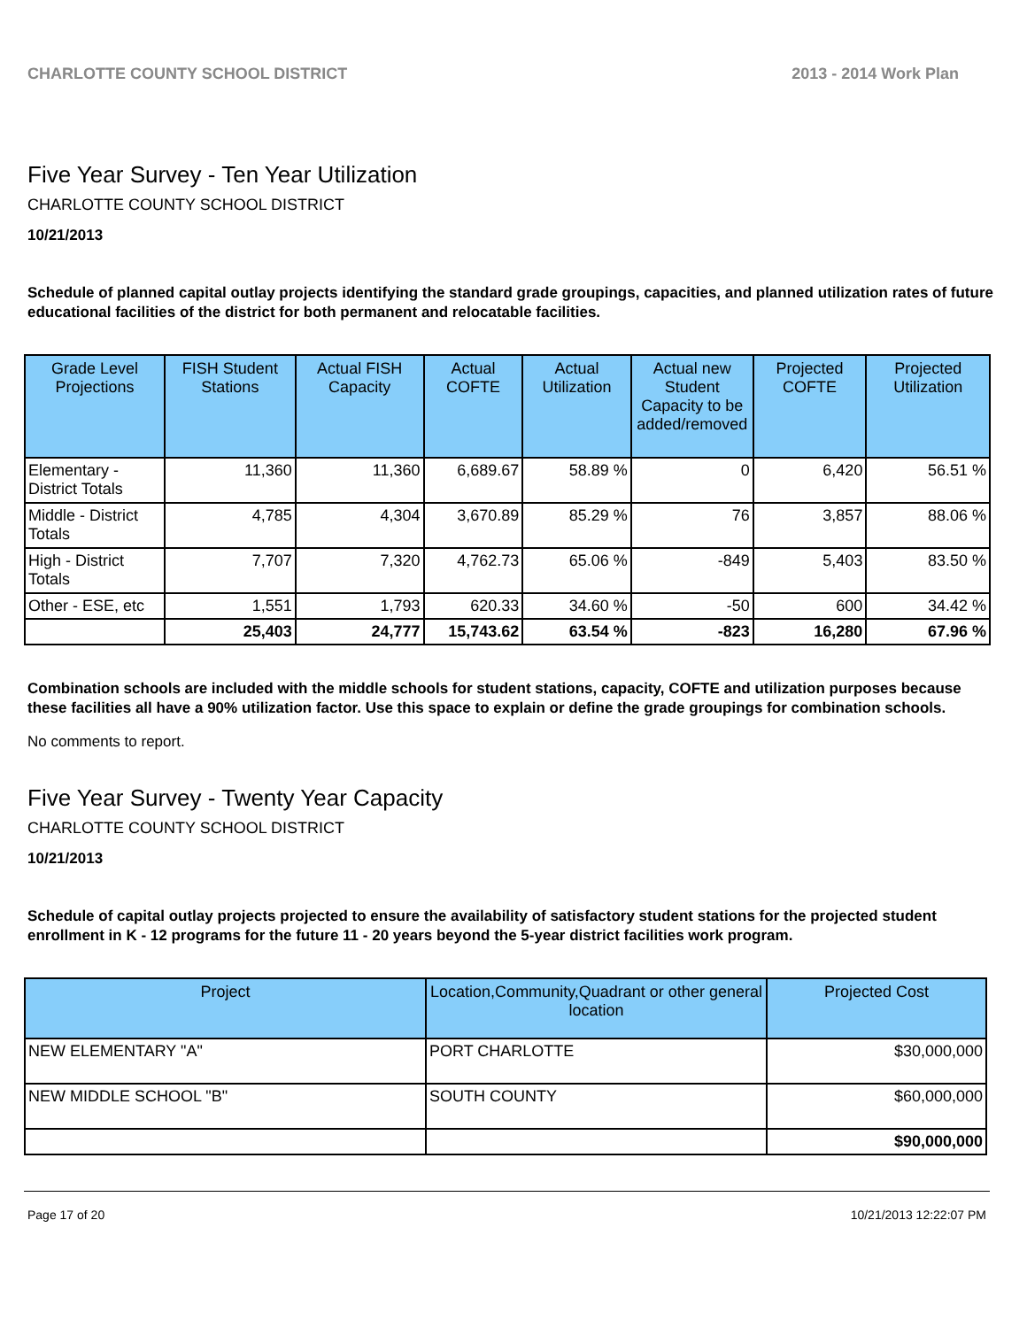CHARLOTTE COUNTY SCHOOL DISTRICT 2013 - 2014 Work Plan
Five Year Survey - Ten Year Utilization
CHARLOTTE COUNTY SCHOOL DISTRICT
10/21/2013
Schedule of planned capital outlay projects identifying the standard grade groupings, capacities, and planned utilization rates of future educational facilities of the district for both permanent and relocatable facilities.
| Grade Level Projections | FISH Student Stations | Actual FISH Capacity | Actual COFTE | Actual Utilization | Actual new Student Capacity to be added/removed | Projected COFTE | Projected Utilization |
| --- | --- | --- | --- | --- | --- | --- | --- |
| Elementary - District Totals | 11,360 | 11,360 | 6,689.67 | 58.89 % | 0 | 6,420 | 56.51 % |
| Middle - District Totals | 4,785 | 4,304 | 3,670.89 | 85.29 % | 76 | 3,857 | 88.06 % |
| High - District Totals | 7,707 | 7,320 | 4,762.73 | 65.06 % | -849 | 5,403 | 83.50 % |
| Other - ESE, etc | 1,551 | 1,793 | 620.33 | 34.60 % | -50 | 600 | 34.42 % |
| | 25,403 | 24,777 | 15,743.62 | 63.54 % | -823 | 16,280 | 67.96 % |
Combination schools are included with the middle schools for student stations, capacity, COFTE and utilization purposes because these facilities all have a 90% utilization factor. Use this space to explain or define the grade groupings for combination schools.
No comments to report.
Five Year Survey - Twenty Year Capacity
CHARLOTTE COUNTY SCHOOL DISTRICT
10/21/2013
Schedule of capital outlay projects projected to ensure the availability of satisfactory student stations for the projected student enrollment in K - 12 programs for the future 11 - 20 years beyond the 5-year district facilities work program.
| Project | Location,Community,Quadrant or other general location | Projected Cost |
| --- | --- | --- |
| NEW ELEMENTARY "A" | PORT CHARLOTTE | $30,000,000 |
| NEW MIDDLE SCHOOL "B" | SOUTH COUNTY | $60,000,000 |
| | | $90,000,000 |
Page 17 of 20 10/21/2013 12:22:07 PM